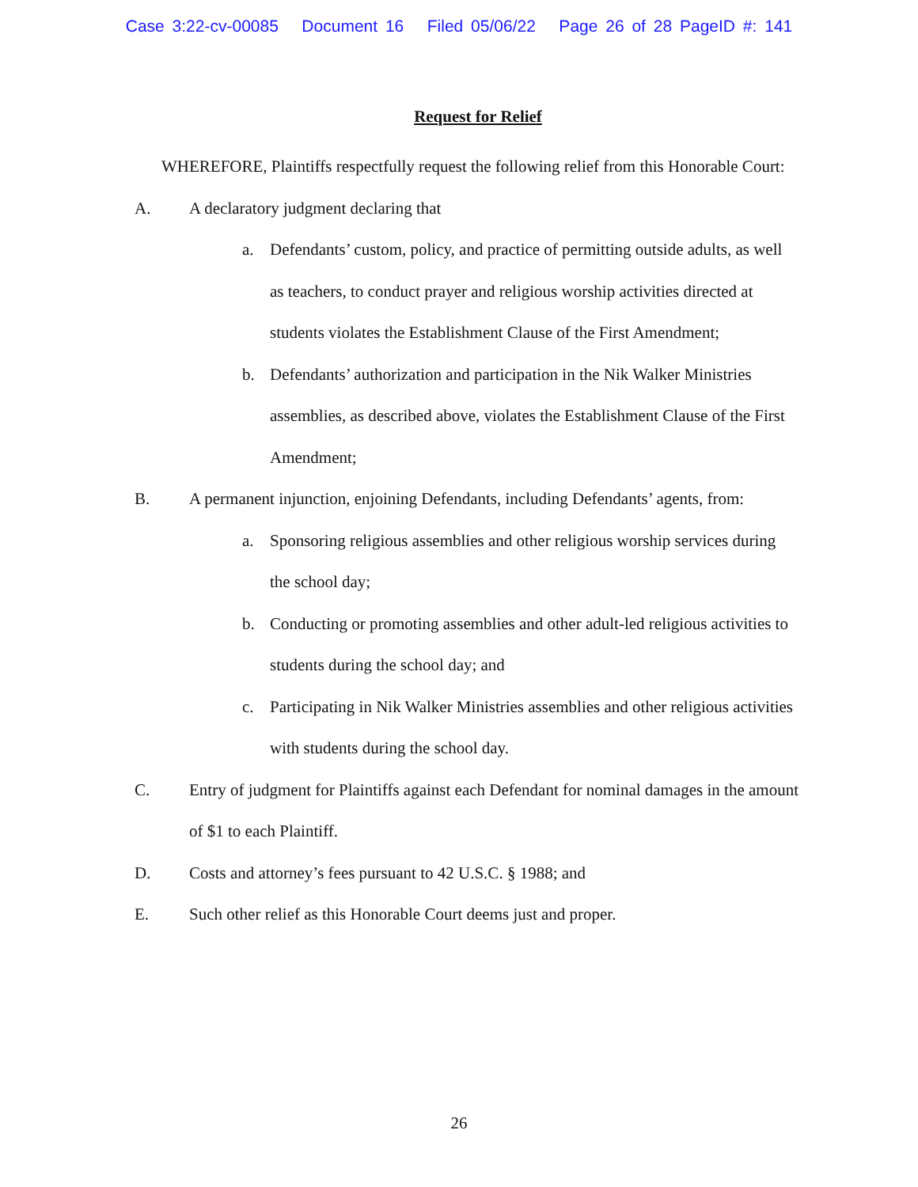Case 3:22-cv-00085 Document 16 Filed 05/06/22 Page 26 of 28 PageID #: 141
Request for Relief
WHEREFORE, Plaintiffs respectfully request the following relief from this Honorable Court:
A. A declaratory judgment declaring that
a. Defendants’ custom, policy, and practice of permitting outside adults, as well as teachers, to conduct prayer and religious worship activities directed at students violates the Establishment Clause of the First Amendment;
b. Defendants’ authorization and participation in the Nik Walker Ministries assemblies, as described above, violates the Establishment Clause of the First Amendment;
B. A permanent injunction, enjoining Defendants, including Defendants’ agents, from:
a. Sponsoring religious assemblies and other religious worship services during the school day;
b. Conducting or promoting assemblies and other adult-led religious activities to students during the school day; and
c. Participating in Nik Walker Ministries assemblies and other religious activities with students during the school day.
C. Entry of judgment for Plaintiffs against each Defendant for nominal damages in the amount of $1 to each Plaintiff.
D. Costs and attorney’s fees pursuant to 42 U.S.C. § 1988; and
E. Such other relief as this Honorable Court deems just and proper.
26